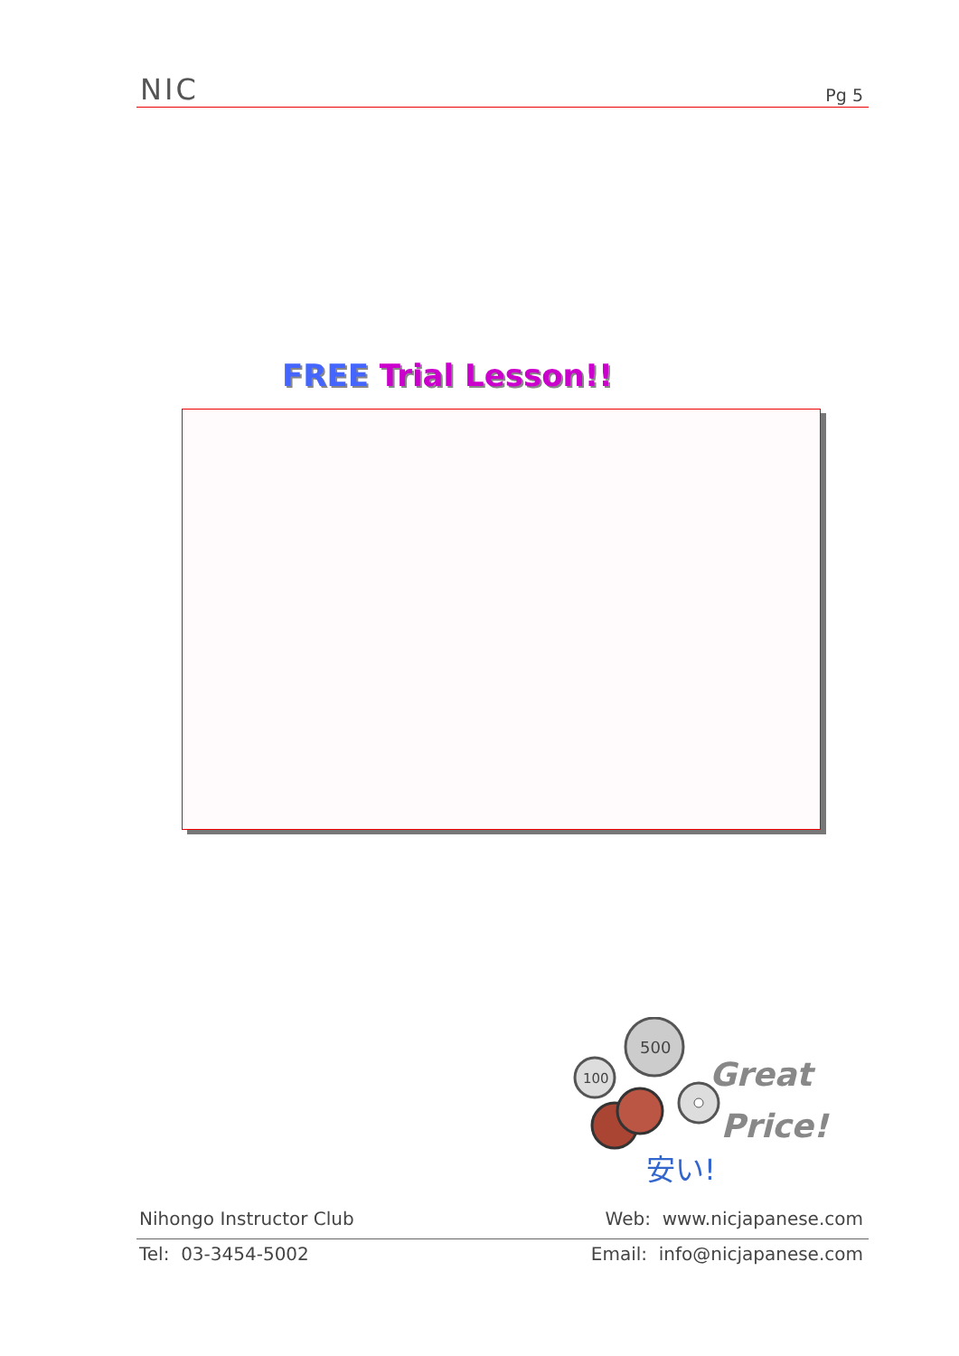NIC
Pg 5
FREE Trial Lesson!!
500
100
安い!
Great
Price!
Nihongo Instructor Club Web: www.nicjapanese.com
Tel: 03-3454-5002 Email: info@nicjapanese.com